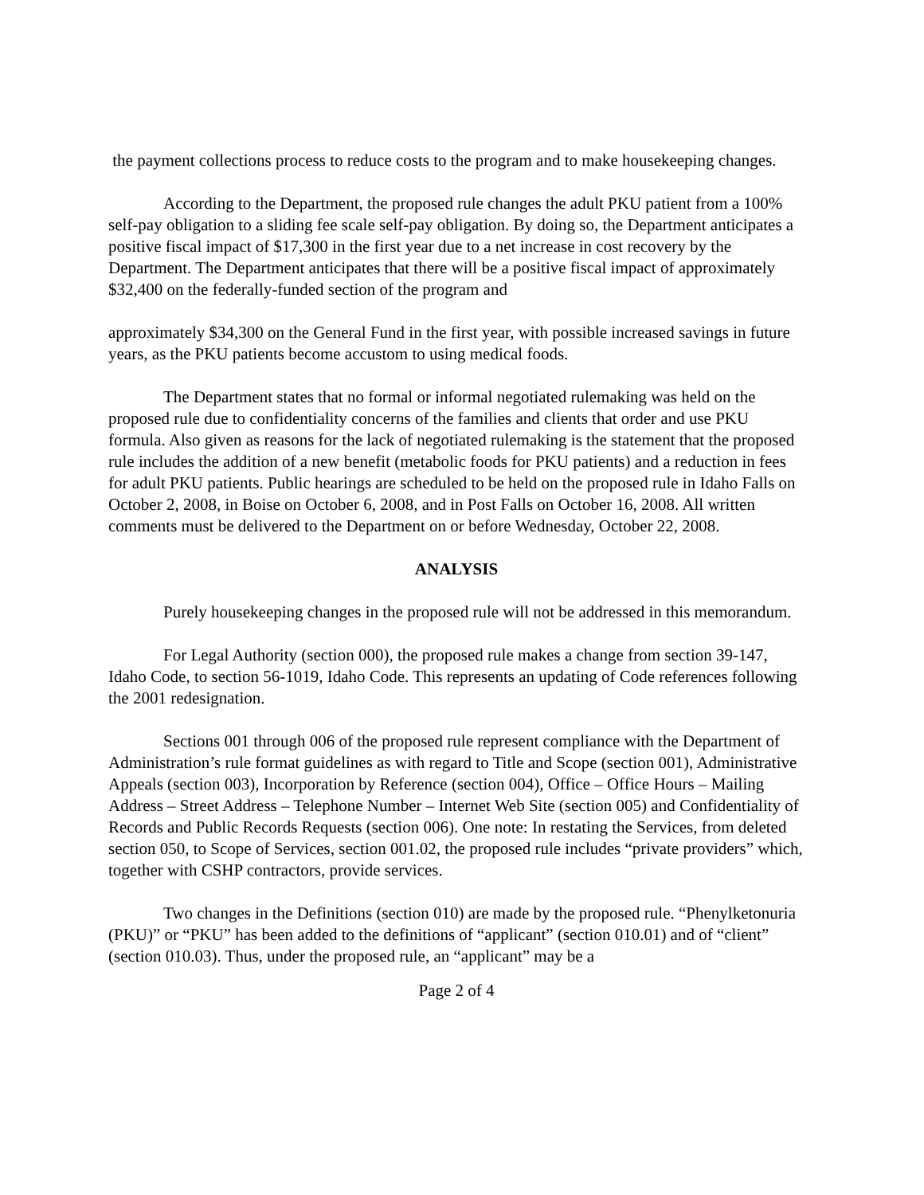the payment collections process to reduce costs to the program and to make housekeeping changes.
According to the Department, the proposed rule changes the adult PKU patient from a 100% self-pay obligation to a sliding fee scale self-pay obligation. By doing so, the Department anticipates a positive fiscal impact of $17,300 in the first year due to a net increase in cost recovery by the Department. The Department anticipates that there will be a positive fiscal impact of approximately $32,400 on the federally-funded section of the program and
approximately $34,300 on the General Fund in the first year, with possible increased savings in future years, as the PKU patients become accustom to using medical foods.
The Department states that no formal or informal negotiated rulemaking was held on the proposed rule due to confidentiality concerns of the families and clients that order and use PKU formula. Also given as reasons for the lack of negotiated rulemaking is the statement that the proposed rule includes the addition of a new benefit (metabolic foods for PKU patients) and a reduction in fees for adult PKU patients. Public hearings are scheduled to be held on the proposed rule in Idaho Falls on October 2, 2008, in Boise on October 6, 2008, and in Post Falls on October 16, 2008. All written comments must be delivered to the Department on or before Wednesday, October 22, 2008.
ANALYSIS
Purely housekeeping changes in the proposed rule will not be addressed in this memorandum.
For Legal Authority (section 000), the proposed rule makes a change from section 39-147, Idaho Code, to section 56-1019, Idaho Code. This represents an updating of Code references following the 2001 redesignation.
Sections 001 through 006 of the proposed rule represent compliance with the Department of Administration’s rule format guidelines as with regard to Title and Scope (section 001), Administrative Appeals (section 003), Incorporation by Reference (section 004), Office – Office Hours – Mailing Address – Street Address – Telephone Number – Internet Web Site (section 005) and Confidentiality of Records and Public Records Requests (section 006). One note: In restating the Services, from deleted section 050, to Scope of Services, section 001.02, the proposed rule includes “private providers” which, together with CSHP contractors, provide services.
Two changes in the Definitions (section 010) are made by the proposed rule. “Phenylketonuria (PKU)” or “PKU” has been added to the definitions of “applicant” (section 010.01) and of “client” (section 010.03). Thus, under the proposed rule, an “applicant” may be a
Page 2 of 4